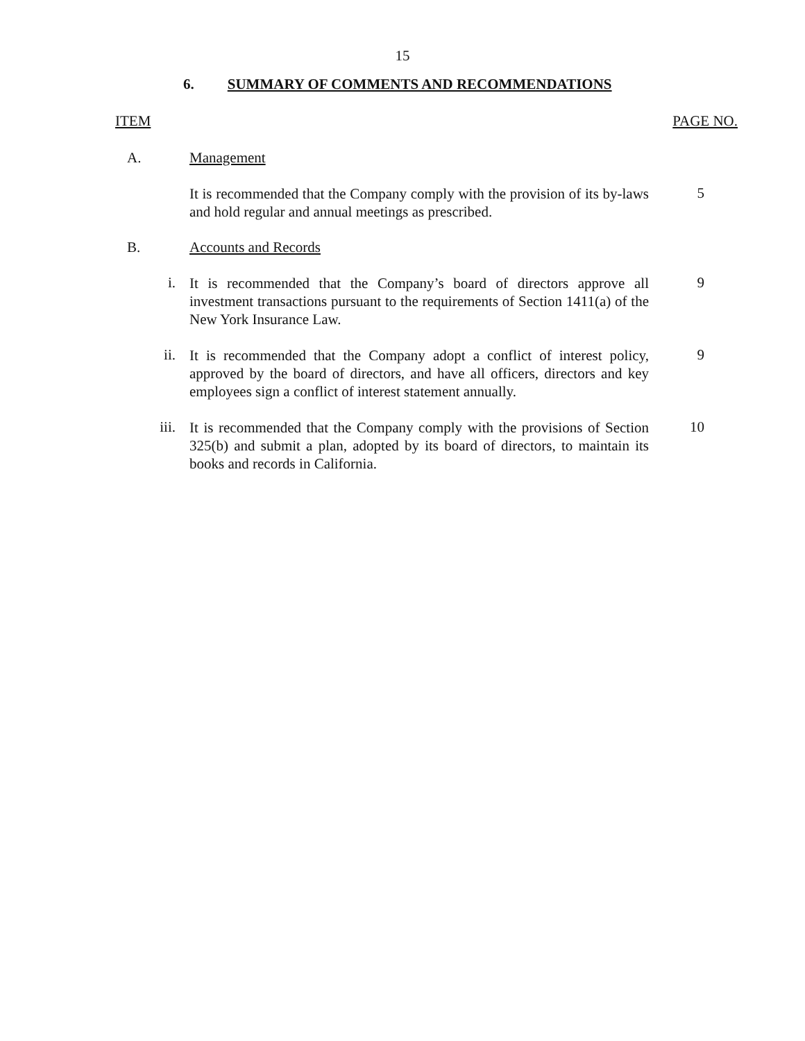15
6. SUMMARY OF COMMENTS AND RECOMMENDATIONS
ITEM PAGE NO.
A. Management
It is recommended that the Company comply with the provision of its by-laws and hold regular and annual meetings as prescribed.
5
B. Accounts and Records
i.
It is recommended that the Company’s board of directors approve all investment transactions pursuant to the requirements of Section 1411(a) of the New York Insurance Law.
9
ii.
It is recommended that the Company adopt a conflict of interest policy, approved by the board of directors, and have all officers, directors and key employees sign a conflict of interest statement annually.
9
iii.
It is recommended that the Company comply with the provisions of Section 325(b) and submit a plan, adopted by its board of directors, to maintain its books and records in California.
10